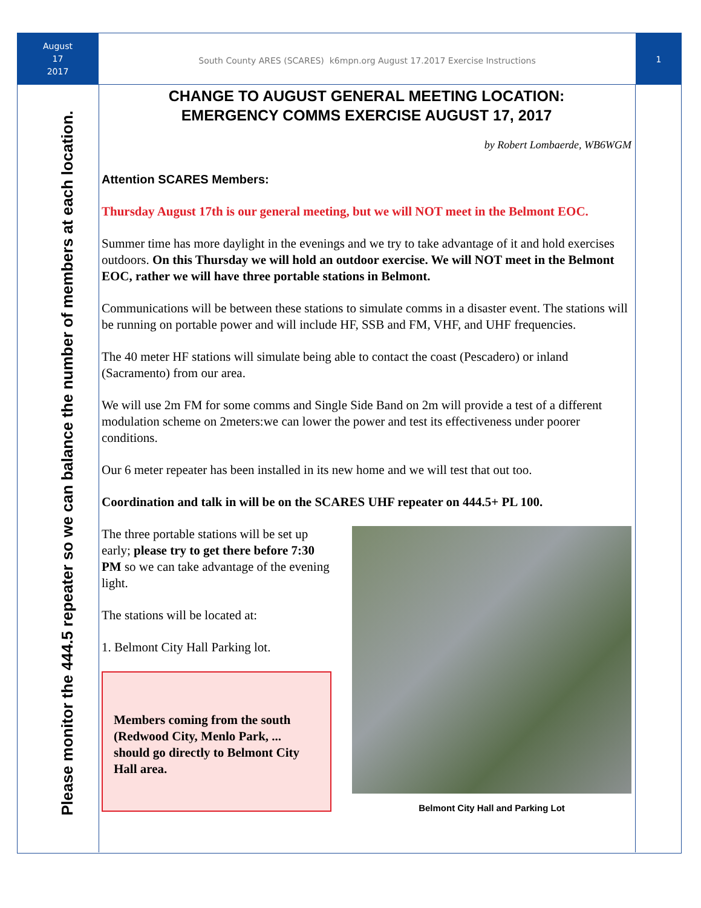August
17
2017
South County ARES (SCARES) k6mpn.org August 17.2017 Exercise Instructions
1
Please monitor the 444.5 repeater so we can balance the number of members at each location.
CHANGE TO AUGUST GENERAL MEETING LOCATION:
EMERGENCY COMMS EXERCISE AUGUST 17, 2017
by Robert Lombaerde, WB6WGM
Attention SCARES Members:
Thursday August 17th is our general meeting, but we will NOT meet in the Belmont EOC.
Summer time has more daylight in the evenings and we try to take advantage of it and hold exercises outdoors. On this Thursday we will hold an outdoor exercise. We will NOT meet in the Belmont EOC, rather we will have three portable stations in Belmont.
Communications will be between these stations to simulate comms in a disaster event. The stations will be running on portable power and will include HF, SSB and FM, VHF, and UHF frequencies.
The 40 meter HF stations will simulate being able to contact the coast (Pescadero) or inland (Sacramento) from our area.
We will use 2m FM for some comms and Single Side Band on 2m will provide a test of a different modulation scheme on 2meters:we can lower the power and test its effectiveness under poorer conditions.
Our 6 meter repeater has been installed in its new home and we will test that out too.
Coordination and talk in will be on the SCARES UHF repeater on 444.5+ PL 100.
The three portable stations will be set up early; please try to get there before 7:30 PM so we can take advantage of the evening light.
The stations will be located at:
1. Belmont City Hall Parking lot.
Members coming from the south (Redwood City, Menlo Park, ... should go directly to Belmont City Hall area.
Belmont City Hall and Parking Lot